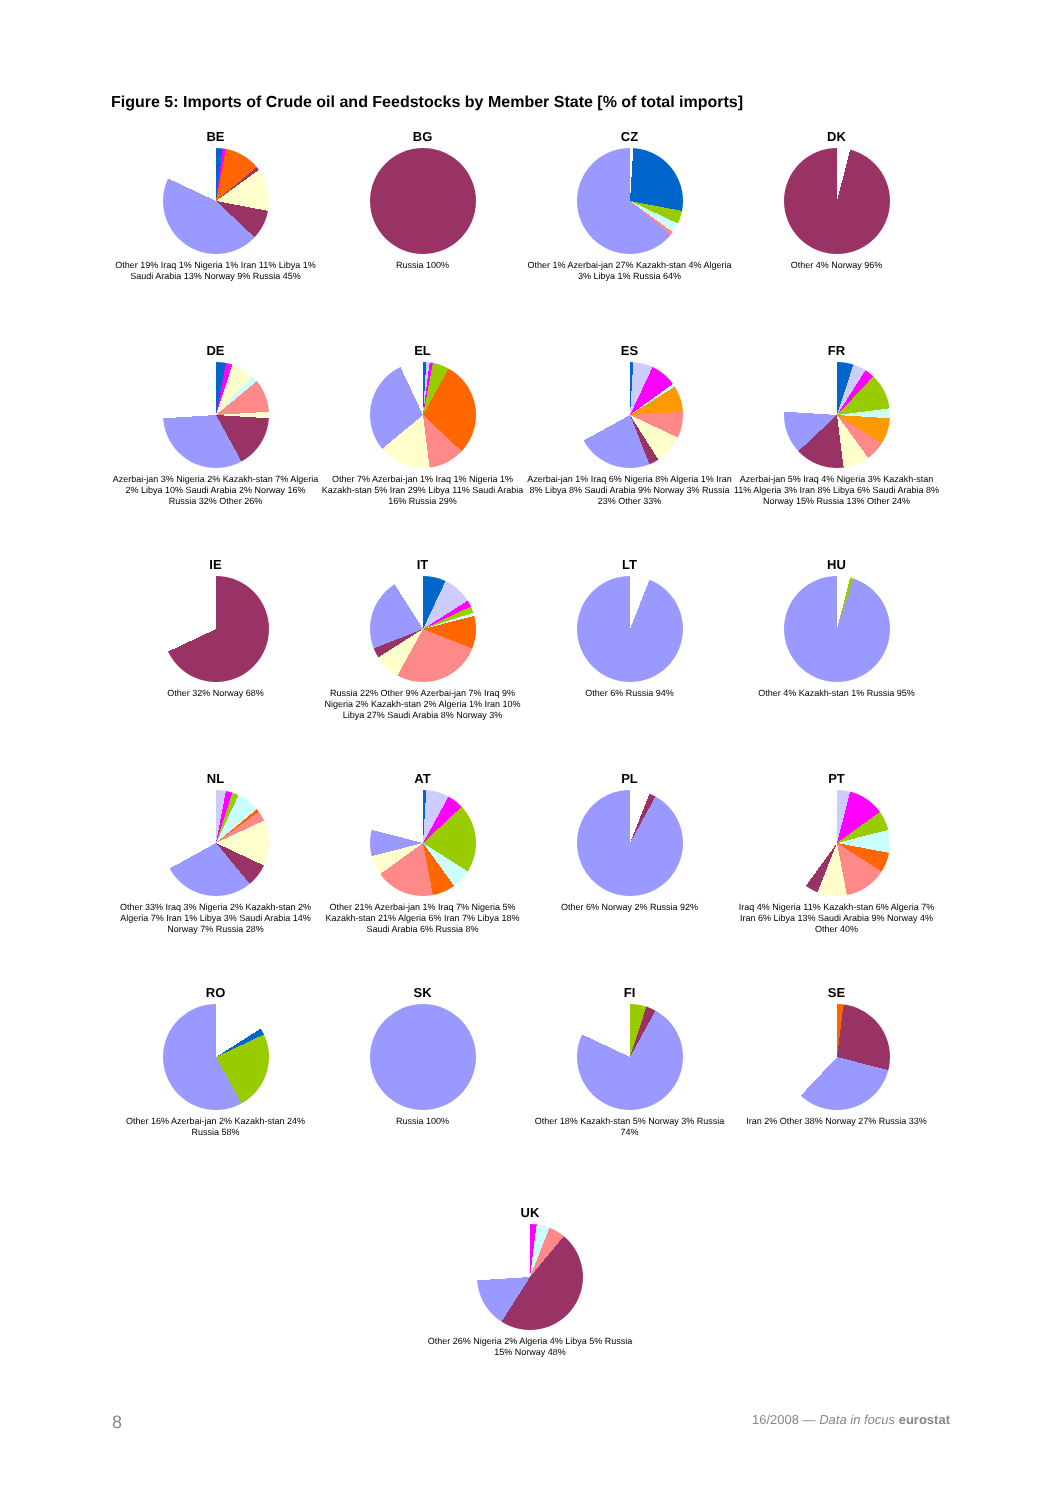Figure 5: Imports of Crude oil and Feedstocks by Member State [% of total imports]
BE
Other 19% Iraq 1% Nigeria 1% Iran 11% Libya 1% Saudi Arabia 13% Norway 9% Russia 45%
BG
Russia 100%
CZ
Other 1% Azerbai-jan 27% Kazakh-stan 4% Algeria 3% Libya 1% Russia 64%
DK
Other 4% Norway 96%
DE
Azerbai-jan 3% Nigeria 2% Kazakh-stan 7% Algeria 2% Libya 10% Saudi Arabia 2% Norway 16% Russia 32% Other 26%
EL
Other 7% Azerbai-jan 1% Iraq 1% Nigeria 1% Kazakh-stan 5% Iran 29% Libya 11% Saudi Arabia 16% Russia 29%
ES
Azerbai-jan 1% Iraq 6% Nigeria 8% Algeria 1% Iran 8% Libya 8% Saudi Arabia 9% Norway 3% Russia 23% Other 33%
FR
Azerbai-jan 5% Iraq 4% Nigeria 3% Kazakh-stan 11% Algeria 3% Iran 8% Libya 6% Saudi Arabia 8% Norway 15% Russia 13% Other 24%
IE
Other 32% Norway 68%
IT
Russia 22% Other 9% Azerbai-jan 7% Iraq 9% Nigeria 2% Kazakh-stan 2% Algeria 1% Iran 10% Libya 27% Saudi Arabia 8% Norway 3%
LT
Other 6% Russia 94%
HU
Other 4% Kazakh-stan 1% Russia 95%
NL
Other 33% Iraq 3% Nigeria 2% Kazakh-stan 2% Algeria 7% Iran 1% Libya 3% Saudi Arabia 14% Norway 7% Russia 28%
AT
Other 21% Azerbai-jan 1% Iraq 7% Nigeria 5% Kazakh-stan 21% Algeria 6% Iran 7% Libya 18% Saudi Arabia 6% Russia 8%
PL
Other 6% Norway 2% Russia 92%
PT
Iraq 4% Nigeria 11% Kazakh-stan 6% Algeria 7% Iran 6% Libya 13% Saudi Arabia 9% Norway 4% Other 40%
RO
Other 16% Azerbai-jan 2% Kazakh-stan 24% Russia 58%
SK
Russia 100%
FI
Other 18% Kazakh-stan 5% Norway 3% Russia 74%
SE
Iran 2% Other 38% Norway 27% Russia 33%
UK
Other 26% Nigeria 2% Algeria 4% Libya 5% Russia 15% Norway 48%
8 16/2008 — Data in focus eurostat